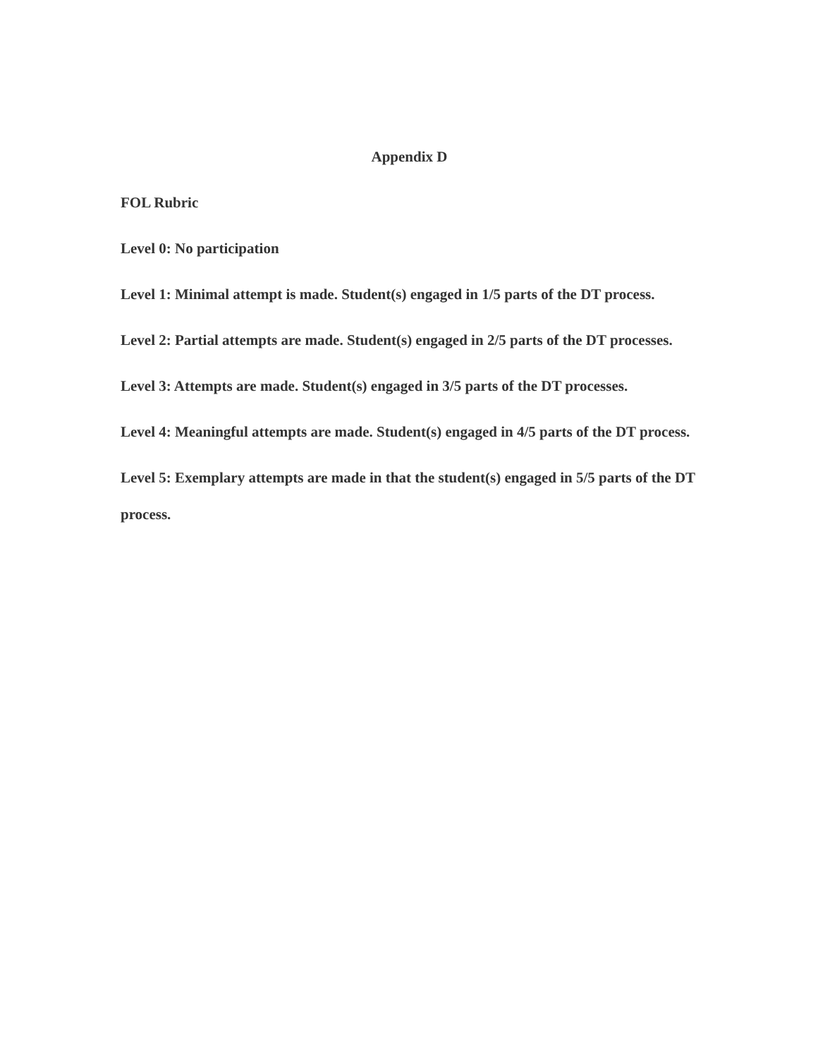Appendix D
FOL Rubric
Level 0: No participation
Level 1: Minimal attempt is made. Student(s) engaged in 1/5 parts of the DT process.
Level 2: Partial attempts are made. Student(s) engaged in 2/5 parts of the DT processes.
Level 3: Attempts are made. Student(s) engaged in 3/5 parts of the DT processes.
Level 4: Meaningful attempts are made. Student(s) engaged in 4/5 parts of the DT process.
Level 5: Exemplary attempts are made in that the student(s) engaged in 5/5 parts of the DT process.